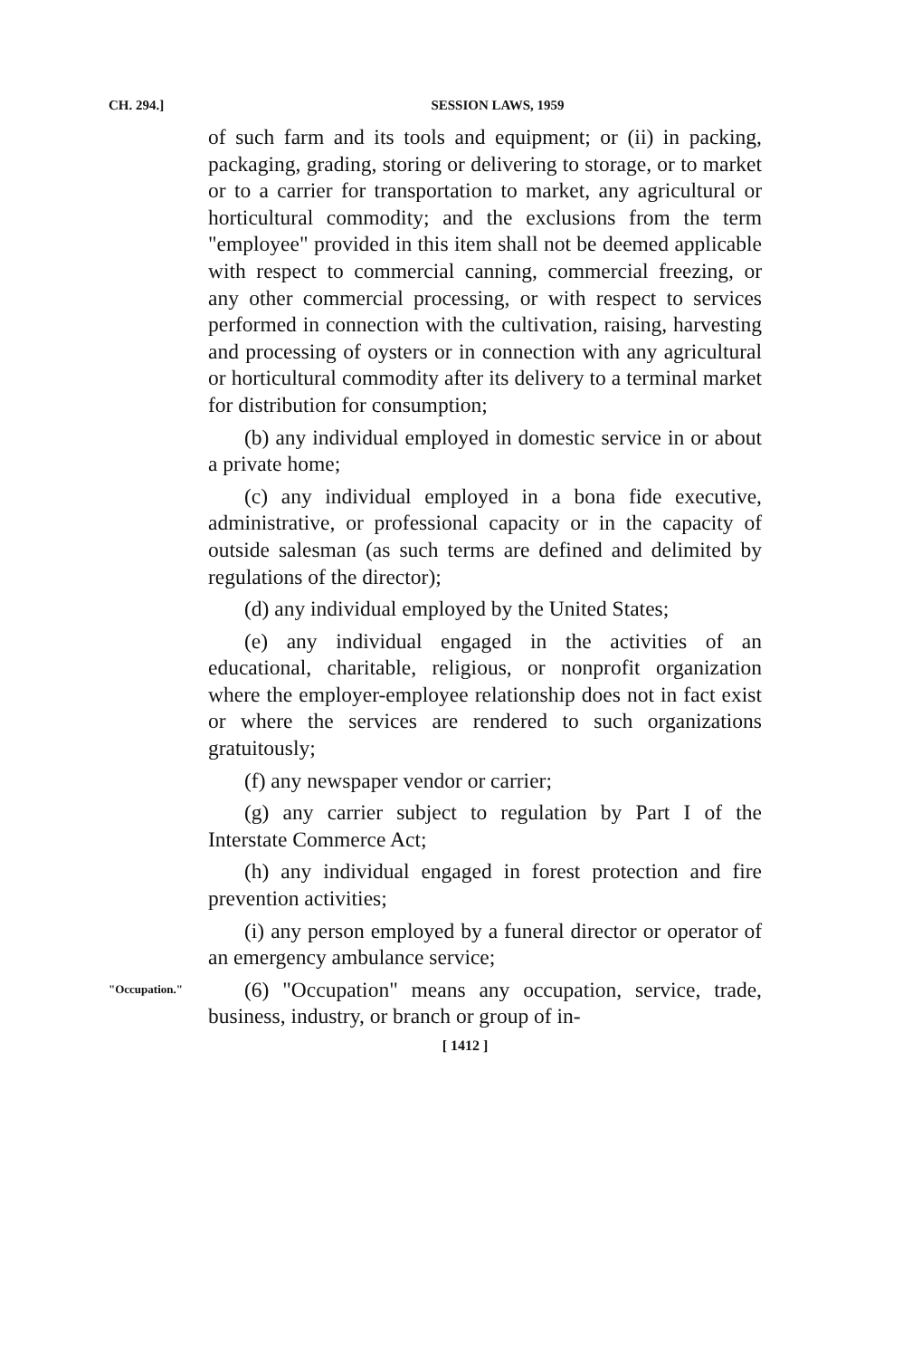CH. 294.] SESSION LAWS, 1959
of such farm and its tools and equipment; or (ii) in packing, packaging, grading, storing or delivering to storage, or to market or to a carrier for transportation to market, any agricultural or horticultural commodity; and the exclusions from the term "employee" provided in this item shall not be deemed applicable with respect to commercial canning, commercial freezing, or any other commercial processing, or with respect to services performed in connection with the cultivation, raising, harvesting and processing of oysters or in connection with any agricultural or horticultural commodity after its delivery to a terminal market for distribution for consumption;
(b) any individual employed in domestic service in or about a private home;
(c) any individual employed in a bona fide executive, administrative, or professional capacity or in the capacity of outside salesman (as such terms are defined and delimited by regulations of the director);
(d) any individual employed by the United States;
(e) any individual engaged in the activities of an educational, charitable, religious, or nonprofit organization where the employer-employee relationship does not in fact exist or where the services are rendered to such organizations gratuitously;
(f) any newspaper vendor or carrier;
(g) any carrier subject to regulation by Part I of the Interstate Commerce Act;
(h) any individual engaged in forest protection and fire prevention activities;
(i) any person employed by a funeral director or operator of an emergency ambulance service;
"Occupation."
(6) "Occupation" means any occupation, service, trade, business, industry, or branch or group of in-
[ 1412 ]